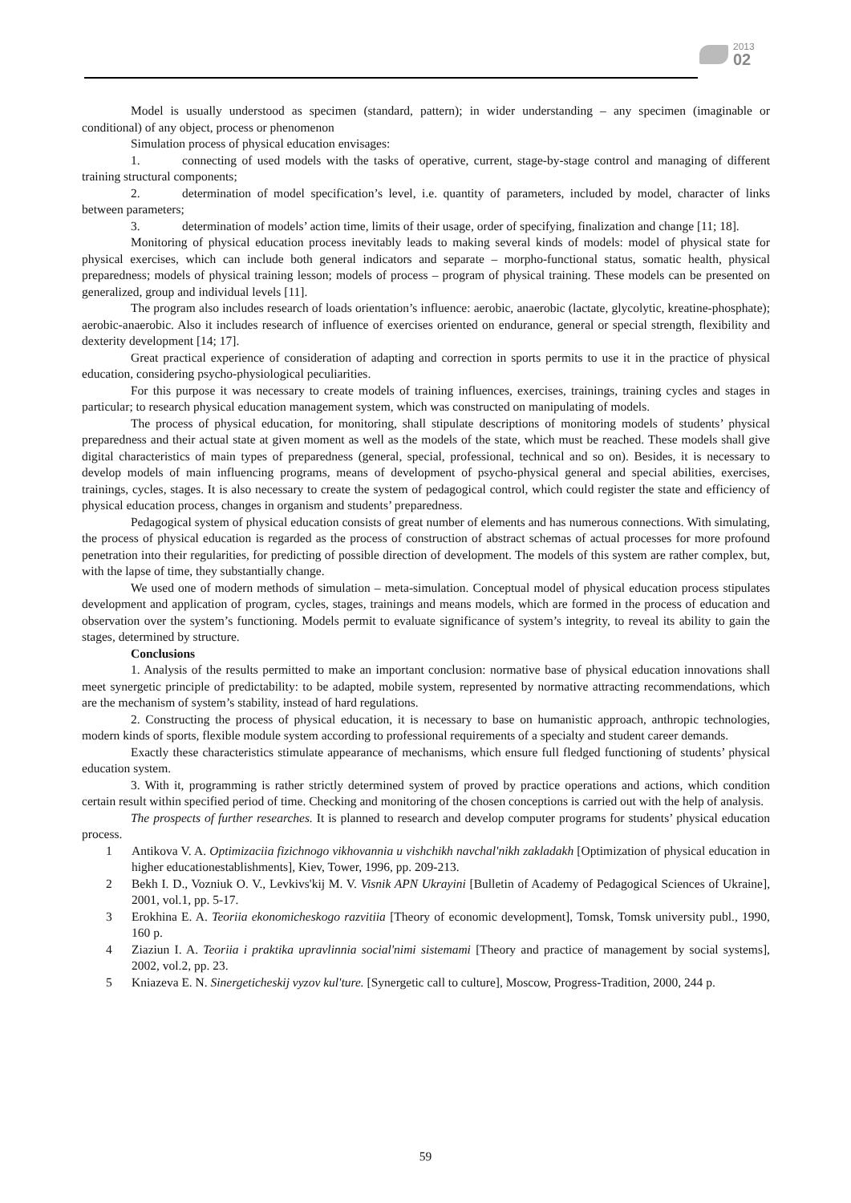2013
02
Model is usually understood as specimen (standard, pattern); in wider understanding – any specimen (imaginable or conditional) of any object, process or phenomenon
Simulation process of physical education envisages:
1. connecting of used models with the tasks of operative, current, stage-by-stage control and managing of different training structural components;
2. determination of model specification’s level, i.e. quantity of parameters, included by model, character of links between parameters;
3. determination of models’ action time, limits of their usage, order of specifying, finalization and change [11; 18].
Monitoring of physical education process inevitably leads to making several kinds of models: model of physical state for physical exercises, which can include both general indicators and separate – morpho-functional status, somatic health, physical preparedness; models of physical training lesson; models of process – program of physical training. These models can be presented on generalized, group and individual levels [11].
The program also includes research of loads orientation’s influence: aerobic, anaerobic (lactate, glycolytic, kreatine-phosphate); aerobic-anaerobic. Also it includes research of influence of exercises oriented on endurance, general or special strength, flexibility and dexterity development [14; 17].
Great practical experience of consideration of adapting and correction in sports permits to use it in the practice of physical education, considering psycho-physiological peculiarities.
For this purpose it was necessary to create models of training influences, exercises, trainings, training cycles and stages in particular; to research physical education management system, which was constructed on manipulating of models.
The process of physical education, for monitoring, shall stipulate descriptions of monitoring models of students’ physical preparedness and their actual state at given moment as well as the models of the state, which must be reached. These models shall give digital characteristics of main types of preparedness (general, special, professional, technical and so on). Besides, it is necessary to develop models of main influencing programs, means of development of psycho-physical general and special abilities, exercises, trainings, cycles, stages. It is also necessary to create the system of pedagogical control, which could register the state and efficiency of physical education process, changes in organism and students’ preparedness.
Pedagogical system of physical education consists of great number of elements and has numerous connections. With simulating, the process of physical education is regarded as the process of construction of abstract schemas of actual processes for more profound penetration into their regularities, for predicting of possible direction of development. The models of this system are rather complex, but, with the lapse of time, they substantially change.
We used one of modern methods of simulation – meta-simulation. Conceptual model of physical education process stipulates development and application of program, cycles, stages, trainings and means models, which are formed in the process of education and observation over the system’s functioning. Models permit to evaluate significance of system’s integrity, to reveal its ability to gain the stages, determined by structure.
Conclusions
1. Analysis of the results permitted to make an important conclusion: normative base of physical education innovations shall meet synergetic principle of predictability: to be adapted, mobile system, represented by normative attracting recommendations, which are the mechanism of system’s stability, instead of hard regulations.
2. Constructing the process of physical education, it is necessary to base on humanistic approach, anthropic technologies, modern kinds of sports, flexible module system according to professional requirements of a specialty and student career demands.
Exactly these characteristics stimulate appearance of mechanisms, which ensure full fledged functioning of students’ physical education system.
3. With it, programming is rather strictly determined system of proved by practice operations and actions, which condition certain result within specified period of time. Checking and monitoring of the chosen conceptions is carried out with the help of analysis.
The prospects of further researches. It is planned to research and develop computer programs for students’ physical education process.
1 Antikova V. A. Optimizaciia fizichnogo vikhovannia u vishchikh navchal'nikh zakladakh [Optimization of physical education in higher educationestablishments], Kiev, Tower, 1996, pp. 209-213.
2 Bekh I. D., Vozniuk O. V., Levkivs'kij M. V. Visnik APN Ukrayini [Bulletin of Academy of Pedagogical Sciences of Ukraine], 2001, vol.1, pp. 5-17.
3 Erokhina E. A. Teoriia ekonomicheskogo razvitiia [Theory of economic development], Tomsk, Tomsk university publ., 1990, 160 p.
4 Ziaziun I. A. Teoriia i praktika upravlinnia social'nimi sistemami [Theory and practice of management by social systems], 2002, vol.2, pp. 23.
5 Kniazeva E. N. Sinergeticheskij vyzov kul'ture. [Synergetic call to culture], Moscow, Progress-Tradition, 2000, 244 p.
59